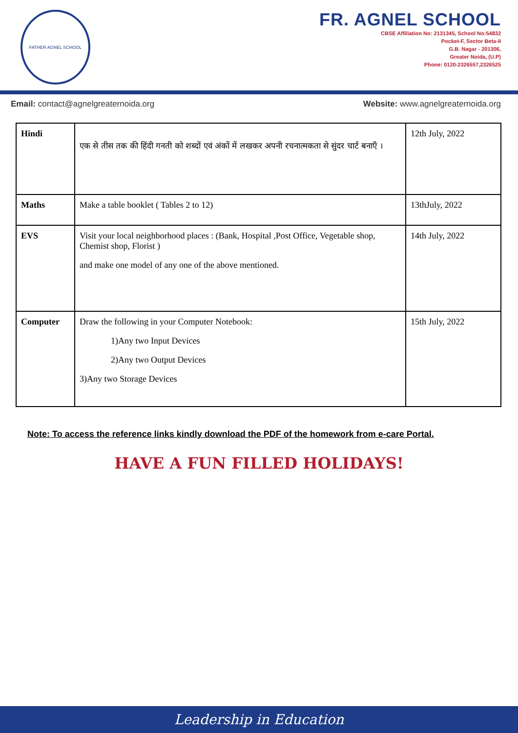FATHER AGNEL SCHOOL
FR. AGNEL SCHOOL
CBSE Affiliation No: 2131345, School No:54832
Pocket-F, Sector Beta-II
G.B. Nagar - 201306,
Greater Noida, (U.P)
Phone: 0120-2326557,2326525
Email: contact@agnelgreaternoida.org Website: www.agnelgreaternoida.org
| Hindi | एक से तीस तक की हिंदी गनती को शब्दों एवं अंकों में लखकर अपनी रचनात्मकता से सुंदर चार्ट बनाएँ । | 12th July, 2022 |
| Maths | Make a table booklet ( Tables 2 to 12) | 13thJuly, 2022 |
| EVS | Visit your local neighborhood places : (Bank, Hospital ,Post Office, Vegetable shop, Chemist shop, Florist ) and make one model of any one of the above mentioned. | 14th July, 2022 |
| Computer | Draw the following in your Computer Notebook: 1)Any two Input Devices 2)Any two Output Devices 3)Any two Storage Devices | 15th July, 2022 |
Note: To access the reference links kindly download the PDF of the homework from e-care Portal.
HAVE A FUN FILLED HOLIDAYS!
Leadership in Education